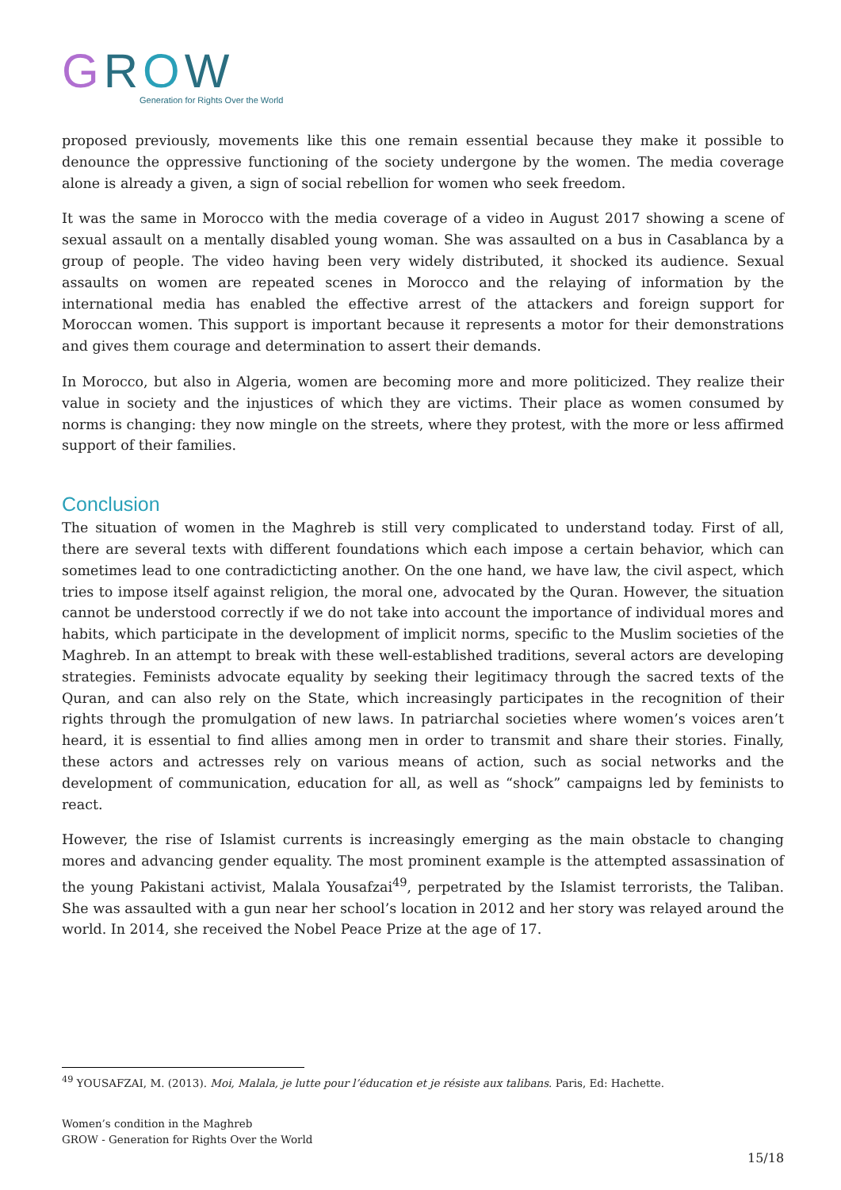GROW
Generation for Rights Over the World
proposed previously, movements like this one remain essential because they make it possible to denounce the oppressive functioning of the society undergone by the women. The media coverage alone is already a given, a sign of social rebellion for women who seek freedom.
It was the same in Morocco with the media coverage of a video in August 2017 showing a scene of sexual assault on a mentally disabled young woman. She was assaulted on a bus in Casablanca by a group of people. The video having been very widely distributed, it shocked its audience. Sexual assaults on women are repeated scenes in Morocco and the relaying of information by the international media has enabled the effective arrest of the attackers and foreign support for Moroccan women. This support is important because it represents a motor for their demonstrations and gives them courage and determination to assert their demands.
In Morocco, but also in Algeria, women are becoming more and more politicized. They realize their value in society and the injustices of which they are victims. Their place as women consumed by norms is changing: they now mingle on the streets, where they protest, with the more or less affirmed support of their families.
Conclusion
The situation of women in the Maghreb is still very complicated to understand today. First of all, there are several texts with different foundations which each impose a certain behavior, which can sometimes lead to one contradicticting another. On the one hand, we have law, the civil aspect, which tries to impose itself against religion, the moral one, advocated by the Quran. However, the situation cannot be understood correctly if we do not take into account the importance of individual mores and habits, which participate in the development of implicit norms, specific to the Muslim societies of the Maghreb. In an attempt to break with these well-established traditions, several actors are developing strategies. Feminists advocate equality by seeking their legitimacy through the sacred texts of the Quran, and can also rely on the State, which increasingly participates in the recognition of their rights through the promulgation of new laws. In patriarchal societies where women’s voices aren’t heard, it is essential to find allies among men in order to transmit and share their stories. Finally, these actors and actresses rely on various means of action, such as social networks and the development of communication, education for all, as well as “shock” campaigns led by feminists to react.
However, the rise of Islamist currents is increasingly emerging as the main obstacle to changing mores and advancing gender equality. The most prominent example is the attempted assassination of the young Pakistani activist, Malala Yousafzai<sup>49</sup>, perpetrated by the Islamist terrorists, the Taliban. She was assaulted with a gun near her school’s location in 2012 and her story was relayed around the world. In 2014, she received the Nobel Peace Prize at the age of 17.
<sup>49</sup> YOUSAFZAI, M. (2013). Moi, Malala, je lutte pour l’éducation et je résiste aux talibans. Paris, Ed: Hachette.
Women’s condition in the Maghreb
GROW - Generation for Rights Over the World
15/18